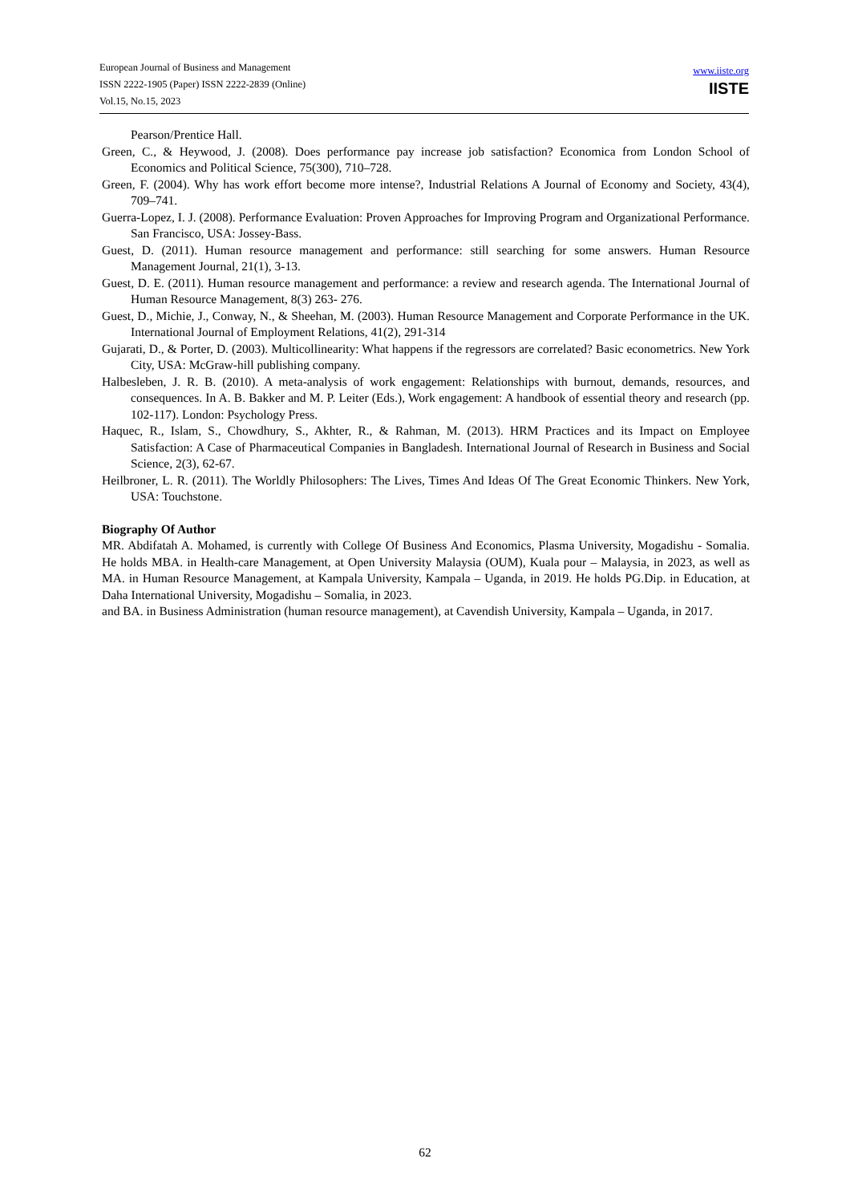European Journal of Business and Management
ISSN 2222-1905 (Paper) ISSN 2222-2839 (Online)
Vol.15, No.15, 2023
www.iiste.org
IISTE
Pearson/Prentice Hall.
Green, C., & Heywood, J. (2008). Does performance pay increase job satisfaction? Economica from London School of Economics and Political Science, 75(300), 710–728.
Green, F. (2004). Why has work effort become more intense?, Industrial Relations A Journal of Economy and Society, 43(4), 709–741.
Guerra-Lopez, I. J. (2008). Performance Evaluation: Proven Approaches for Improving Program and Organizational Performance. San Francisco, USA: Jossey-Bass.
Guest, D. (2011). Human resource management and performance: still searching for some answers. Human Resource Management Journal, 21(1), 3-13.
Guest, D. E. (2011). Human resource management and performance: a review and research agenda. The International Journal of Human Resource Management, 8(3) 263- 276.
Guest, D., Michie, J., Conway, N., & Sheehan, M. (2003). Human Resource Management and Corporate Performance in the UK. International Journal of Employment Relations, 41(2), 291-314
Gujarati, D., & Porter, D. (2003). Multicollinearity: What happens if the regressors are correlated? Basic econometrics. New York City, USA: McGraw-hill publishing company.
Halbesleben, J. R. B. (2010). A meta-analysis of work engagement: Relationships with burnout, demands, resources, and consequences. In A. B. Bakker and M. P. Leiter (Eds.), Work engagement: A handbook of essential theory and research (pp. 102-117). London: Psychology Press.
Haquec, R., Islam, S., Chowdhury, S., Akhter, R., & Rahman, M. (2013). HRM Practices and its Impact on Employee Satisfaction: A Case of Pharmaceutical Companies in Bangladesh. International Journal of Research in Business and Social Science, 2(3), 62-67.
Heilbroner, L. R. (2011). The Worldly Philosophers: The Lives, Times And Ideas Of The Great Economic Thinkers. New York, USA: Touchstone.
Biography Of Author
MR. Abdifatah A. Mohamed, is currently with College Of Business And Economics, Plasma University, Mogadishu - Somalia. He holds MBA. in Health-care Management, at Open University Malaysia (OUM), Kuala pour – Malaysia, in 2023, as well as MA. in Human Resource Management, at Kampala University, Kampala – Uganda, in 2019. He holds PG.Dip. in Education, at Daha International University, Mogadishu – Somalia, in 2023.
and BA. in Business Administration (human resource management), at Cavendish University, Kampala – Uganda, in 2017.
62